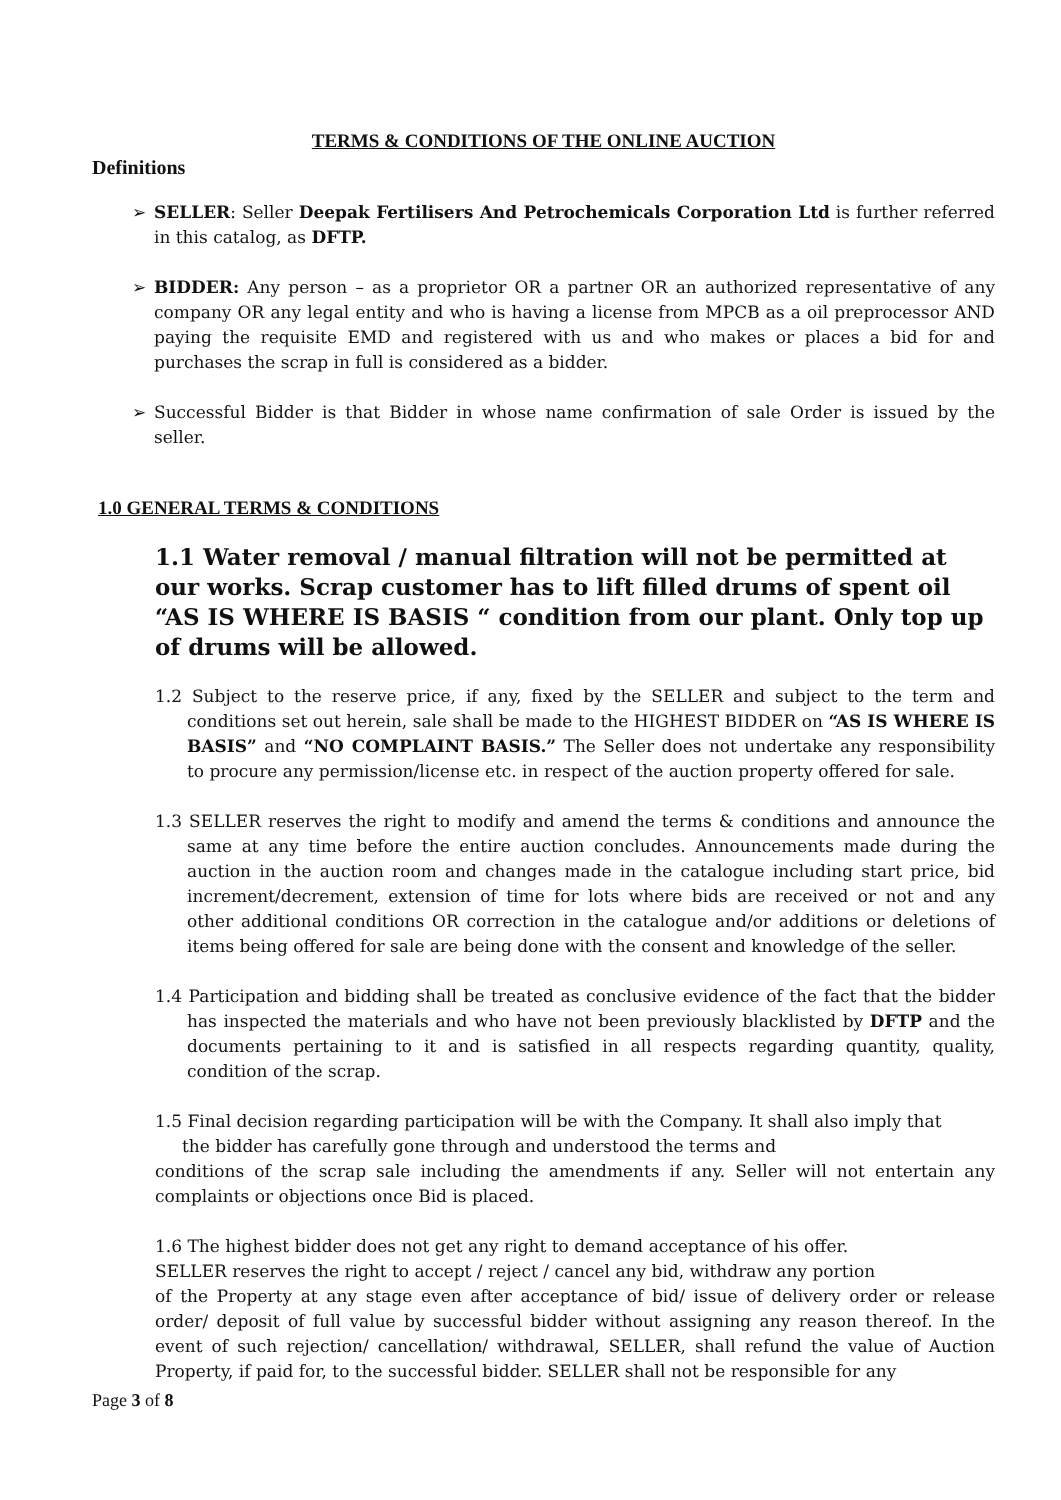TERMS & CONDITIONS OF THE ONLINE AUCTION
Definitions
➢ SELLER: Seller Deepak Fertilisers And Petrochemicals Corporation Ltd is further referred in this catalog, as DFTP.
➢ BIDDER: Any person – as a proprietor OR a partner OR an authorized representative of any company OR any legal entity and who is having a license from MPCB as a oil preprocessor AND paying the requisite EMD and registered with us and who makes or places a bid for and purchases the scrap in full is considered as a bidder.
➢ Successful Bidder is that Bidder in whose name confirmation of sale Order is issued by the seller.
1.0 GENERAL TERMS & CONDITIONS
1.1 Water removal / manual filtration will not be permitted at our works. Scrap customer has to lift filled drums of spent oil “AS IS WHERE IS BASIS “ condition from our plant. Only top up of drums will be allowed.
1.2 Subject to the reserve price, if any, fixed by the SELLER and subject to the term and conditions set out herein, sale shall be made to the HIGHEST BIDDER on “AS IS WHERE IS BASIS” and “NO COMPLAINT BASIS.” The Seller does not undertake any responsibility to procure any permission/license etc. in respect of the auction property offered for sale.
1.3 SELLER reserves the right to modify and amend the terms & conditions and announce the same at any time before the entire auction concludes. Announcements made during the auction in the auction room and changes made in the catalogue including start price, bid increment/decrement, extension of time for lots where bids are received or not and any other additional conditions OR correction in the catalogue and/or additions or deletions of items being offered for sale are being done with the consent and knowledge of the seller.
1.4 Participation and bidding shall be treated as conclusive evidence of the fact that the bidder has inspected the materials and who have not been previously blacklisted by DFTP and the documents pertaining to it and is satisfied in all respects regarding quantity, quality, condition of the scrap.
1.5 Final decision regarding participation will be with the Company. It shall also imply that
the bidder has carefully gone through and understood the terms and
conditions of the scrap sale including the amendments if any. Seller will not entertain any complaints or objections once Bid is placed.
1.6 The highest bidder does not get any right to demand acceptance of his offer.
SELLER reserves the right to accept / reject / cancel any bid, withdraw any portion
of the Property at any stage even after acceptance of bid/ issue of delivery order or release order/ deposit of full value by successful bidder without assigning any reason thereof. In the event of such rejection/ cancellation/ withdrawal, SELLER, shall refund the value of Auction Property, if paid for, to the successful bidder. SELLER shall not be responsible for any
Page 3 of 8